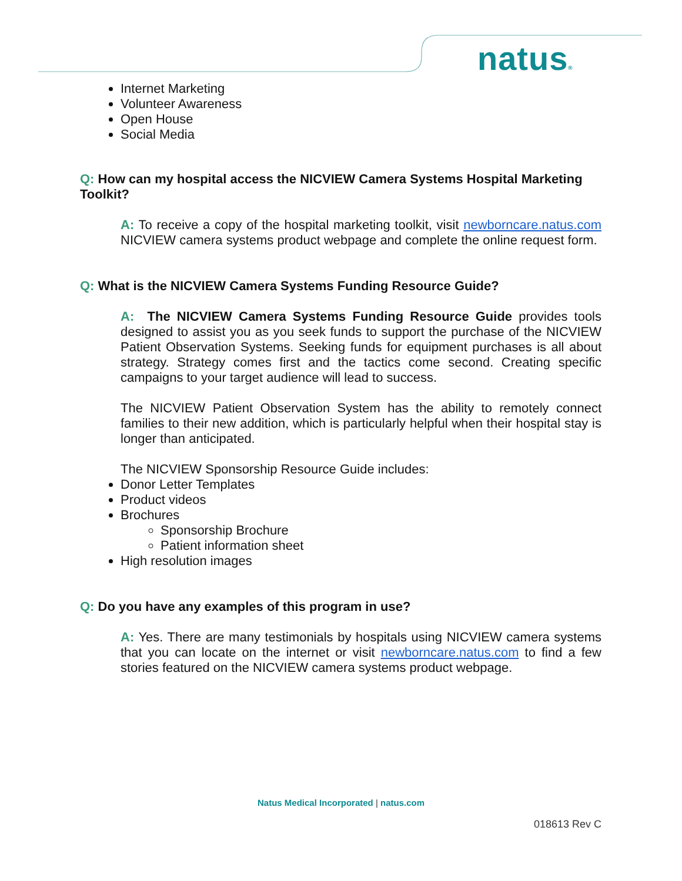natus®
Internet Marketing
Volunteer Awareness
Open House
Social Media
Q: How can my hospital access the NICVIEW Camera Systems Hospital Marketing Toolkit?
A: To receive a copy of the hospital marketing toolkit, visit newborncare.natus.com NICVIEW camera systems product webpage and complete the online request form.
Q: What is the NICVIEW Camera Systems Funding Resource Guide?
A: The NICVIEW Camera Systems Funding Resource Guide provides tools designed to assist you as you seek funds to support the purchase of the NICVIEW Patient Observation Systems. Seeking funds for equipment purchases is all about strategy. Strategy comes first and the tactics come second. Creating specific campaigns to your target audience will lead to success.
The NICVIEW Patient Observation System has the ability to remotely connect families to their new addition, which is particularly helpful when their hospital stay is longer than anticipated.
The NICVIEW Sponsorship Resource Guide includes:
Donor Letter Templates
Product videos
Brochures
Sponsorship Brochure
Patient information sheet
High resolution images
Q: Do you have any examples of this program in use?
A: Yes. There are many testimonials by hospitals using NICVIEW camera systems that you can locate on the internet or visit newborncare.natus.com to find a few stories featured on the NICVIEW camera systems product webpage.
Natus Medical Incorporated | natus.com
018613 Rev C